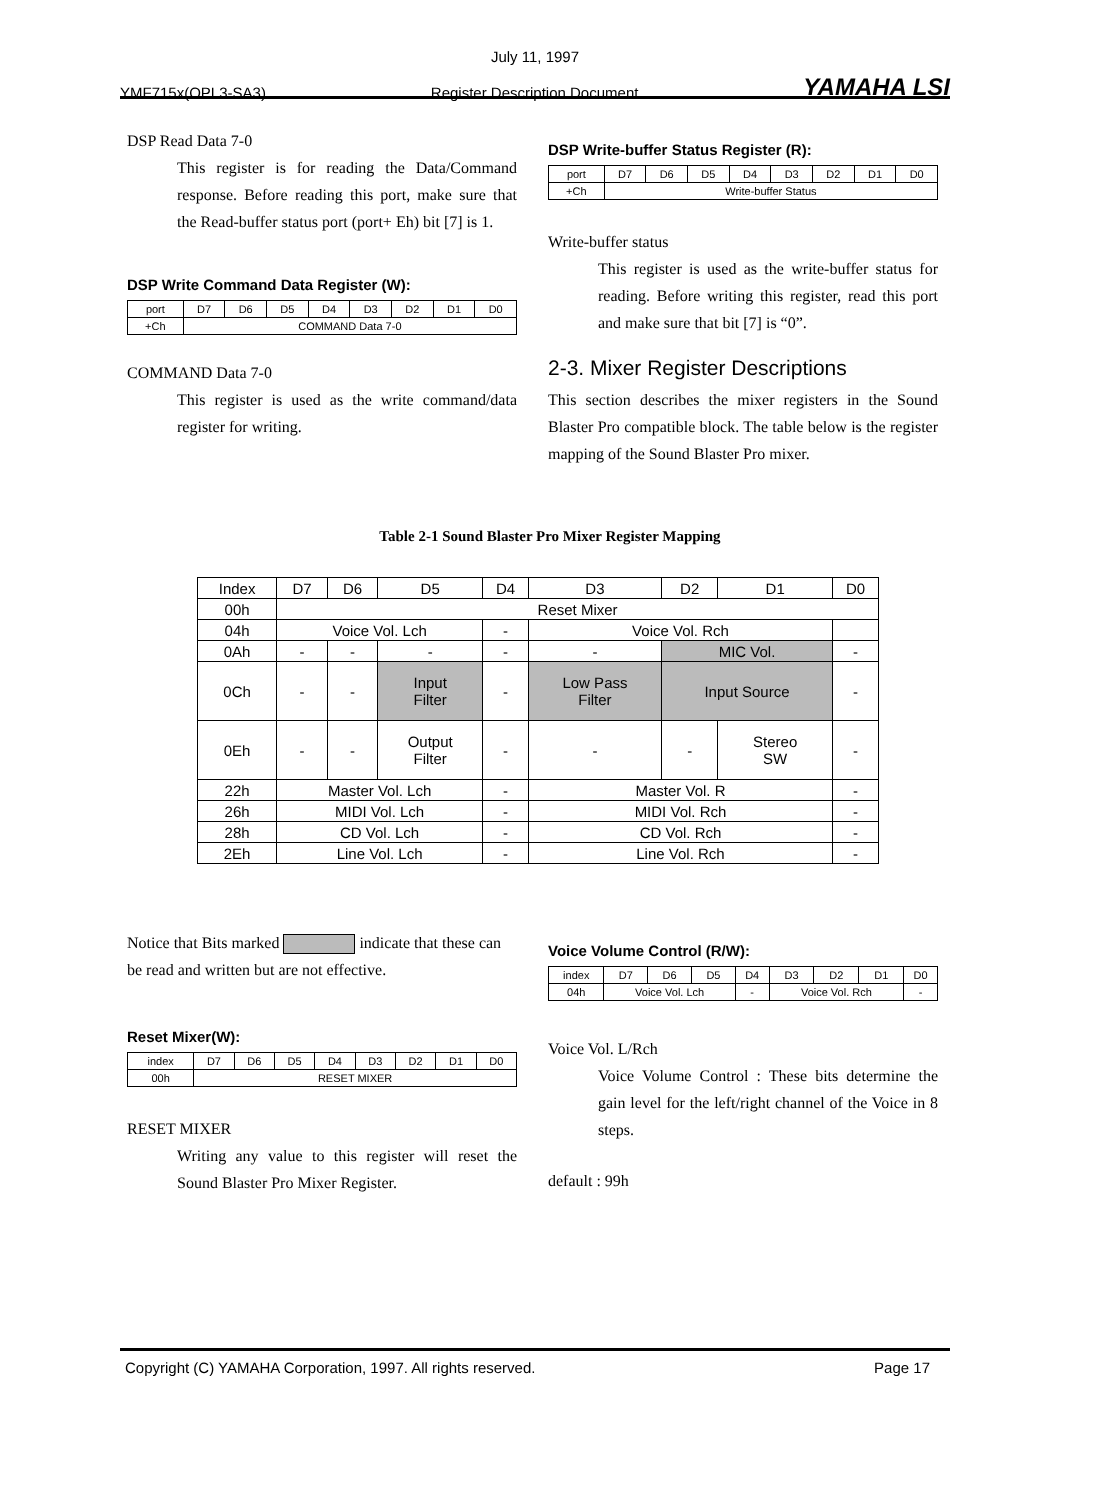July 11, 1997
YMF715x(OPL3-SA3) Register Description Document YAMAHA LSI
DSP Read Data 7-0
This register is for reading the Data/Command response. Before reading this port, make sure that the Read-buffer status port (port+ Eh) bit [7] is 1.
DSP Write Command Data Register (W):
| port | D7 | D6 | D5 | D4 | D3 | D2 | D1 | D0 |
| +Ch | COMMAND Data 7-0 | | | | | | | |
COMMAND Data 7-0
This register is used as the write command/data register for writing.
DSP Write-buffer Status Register (R):
| port | D7 | D6 | D5 | D4 | D3 | D2 | D1 | D0 |
| +Ch | Write-buffer Status | | | | | | | |
Write-buffer status
This register is used as the write-buffer status for reading. Before writing this register, read this port and make sure that bit [7] is “0”.
2-3. Mixer Register Descriptions
This section describes the mixer registers in the Sound Blaster Pro compatible block. The table below is the register mapping of the Sound Blaster Pro mixer.
Table 2-1 Sound Blaster Pro Mixer Register Mapping
| Index | D7 | D6 | D5 | D4 | D3 | D2 | D1 | D0 |
| 00h | Reset Mixer | | | | | | | |
| 04h | Voice Vol. Lch | | | - | Voice Vol. Rch | | | |
| 0Ah | - | - | - | - | - | MIC Vol. | | - |
| 0Ch | - | - | Input Filter | - | Low Pass Filter | Input Source | | - |
| 0Eh | - | - | Output Filter | - | - | - | Stereo SW | - |
| 22h | Master Vol. Lch | | | - | Master Vol. R | | | - |
| 26h | MIDI Vol. Lch | | | - | MIDI Vol. Rch | | | - |
| 28h | CD Vol. Lch | | | - | CD Vol. Rch | | | - |
| 2Eh | Line Vol. Lch | | | - | Line Vol. Rch | | | - |
Notice that Bits marked indicate that these can be read and written but are not effective.
Reset Mixer(W):
| index | D7 | D6 | D5 | D4 | D3 | D2 | D1 | D0 |
| 00h | RESET MIXER | | | | | | | |
RESET MIXER
Writing any value to this register will reset the Sound Blaster Pro Mixer Register.
Voice Volume Control (R/W):
| index | D7 | D6 | D5 | D4 | D3 | D2 | D1 | D0 |
| 04h | Voice Vol. Lch | | | - | Voice Vol. Rch | | | - |
Voice Vol. L/Rch
Voice Volume Control : These bits determine the gain level for the left/right channel of the Voice in 8 steps.
default : 99h
Copyright (C) YAMAHA Corporation, 1997. All rights reserved. Page 17